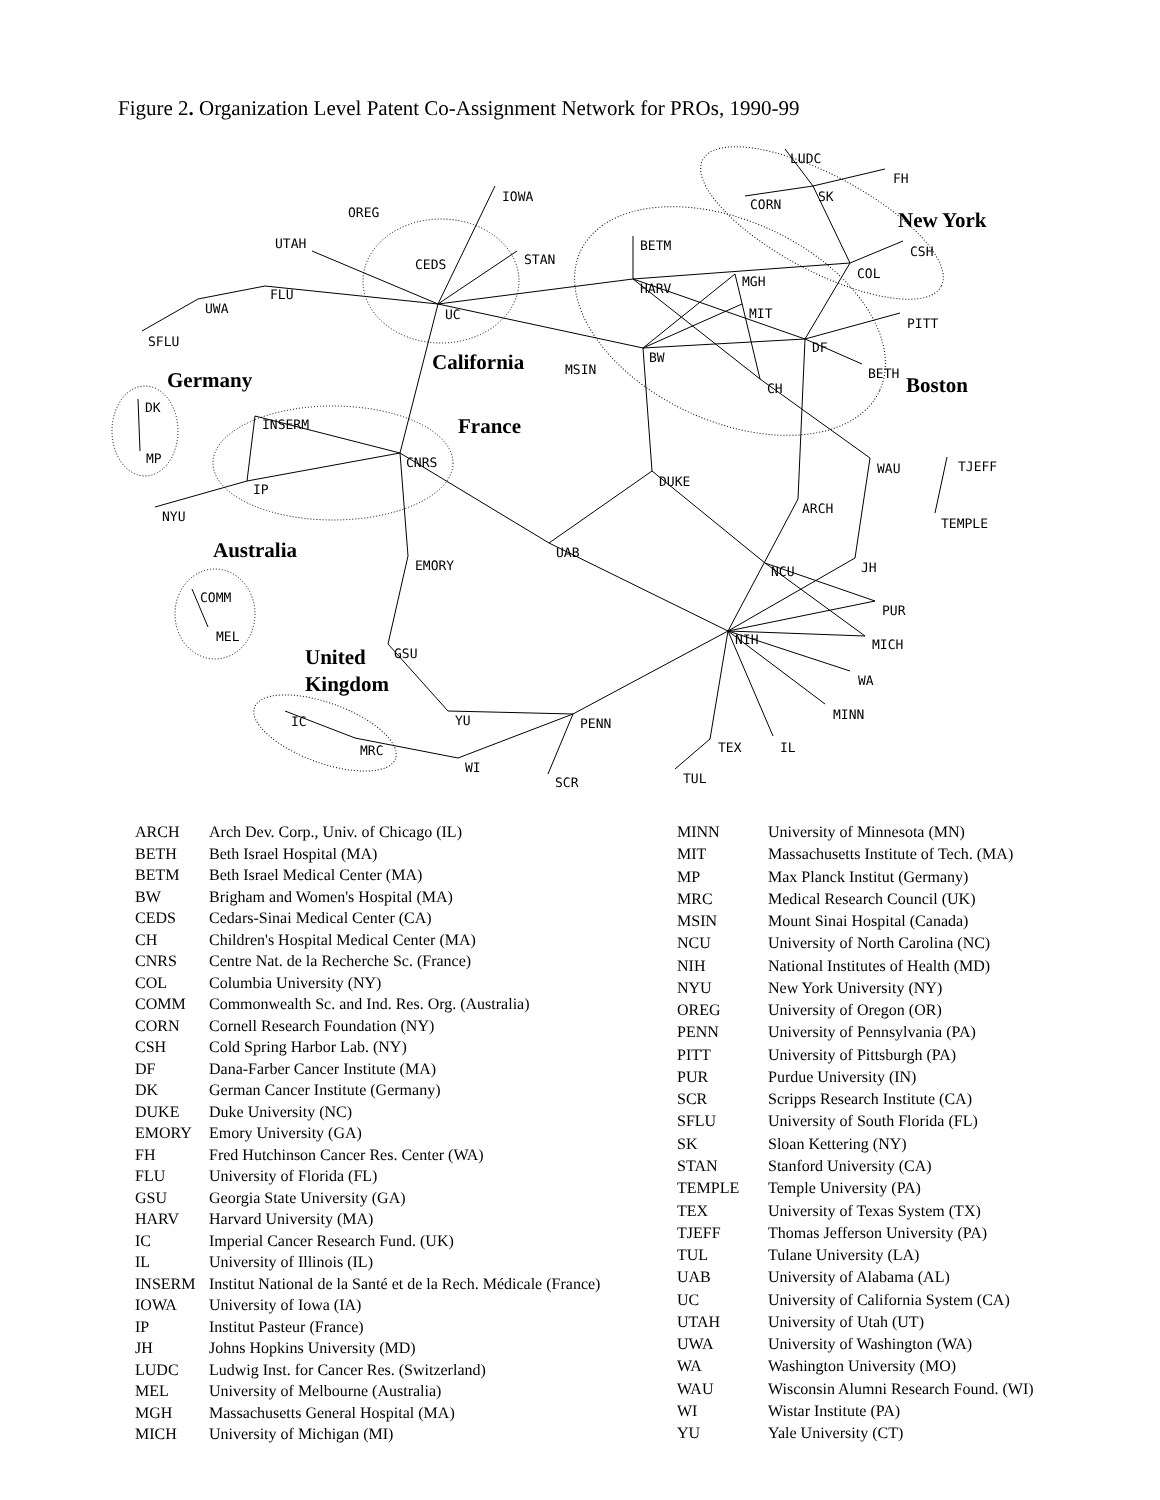Figure 2. Organization Level Patent Co-Assignment Network for PROs, 1990-99
LUDC
FH
CORN
SK
CSH
COL
IOWA
OREG
UTAH
CEDS
STAN
BETM
HARV
MGH
FLU
UWA
UC
MIT
PITT
SFLU
DF
MSIN
BW
BETH
CH
DK
INSERM
MP
CNRS
WAU
TJEFF
DUKE
IP
ARCH
NYU
TEMPLE
UAB
EMORY
NCU
JH
COMM
PUR
MEL
NIH
MICH
GSU
WA
MINN
IC
YU
PENN
TEX
IL
MRC
WI
TUL
SCR
New York
California
Germany
Boston
France
Australia
United
Kingdom
| ARCH | Arch Dev. Corp., Univ. of Chicago (IL) |
| BETH | Beth Israel Hospital (MA) |
| BETM | Beth Israel Medical Center (MA) |
| BW | Brigham and Women's Hospital (MA) |
| CEDS | Cedars-Sinai Medical Center (CA) |
| CH | Children's Hospital Medical Center (MA) |
| CNRS | Centre Nat. de la Recherche Sc. (France) |
| COL | Columbia University (NY) |
| COMM | Commonwealth Sc. and Ind. Res. Org. (Australia) |
| CORN | Cornell Research Foundation (NY) |
| CSH | Cold Spring Harbor Lab. (NY) |
| DF | Dana-Farber Cancer Institute (MA) |
| DK | German Cancer Institute (Germany) |
| DUKE | Duke University (NC) |
| EMORY | Emory University (GA) |
| FH | Fred Hutchinson Cancer Res. Center (WA) |
| FLU | University of Florida (FL) |
| GSU | Georgia State University (GA) |
| HARV | Harvard University (MA) |
| IC | Imperial Cancer Research Fund. (UK) |
| IL | University of Illinois (IL) |
| INSERM | Institut National de la Santé et de la Rech. Médicale (France) |
| IOWA | University of Iowa (IA) |
| IP | Institut Pasteur (France) |
| JH | Johns Hopkins University (MD) |
| LUDC | Ludwig Inst. for Cancer Res. (Switzerland) |
| MEL | University of Melbourne (Australia) |
| MGH | Massachusetts General Hospital (MA) |
| MICH | University of Michigan (MI) |
| MINN | University of Minnesota (MN) |
| MIT | Massachusetts Institute of Tech. (MA) |
| MP | Max Planck Institut (Germany) |
| MRC | Medical Research Council (UK) |
| MSIN | Mount Sinai Hospital (Canada) |
| NCU | University of North Carolina (NC) |
| NIH | National Institutes of Health (MD) |
| NYU | New York University (NY) |
| OREG | University of Oregon (OR) |
| PENN | University of Pennsylvania (PA) |
| PITT | University of Pittsburgh (PA) |
| PUR | Purdue University (IN) |
| SCR | Scripps Research Institute (CA) |
| SFLU | University of South Florida (FL) |
| SK | Sloan Kettering (NY) |
| STAN | Stanford University (CA) |
| TEMPLE | Temple University (PA) |
| TEX | University of Texas System (TX) |
| TJEFF | Thomas Jefferson University (PA) |
| TUL | Tulane University (LA) |
| UAB | University of Alabama (AL) |
| UC | University of California System (CA) |
| UTAH | University of Utah (UT) |
| UWA | University of Washington (WA) |
| WA | Washington University (MO) |
| WAU | Wisconsin Alumni Research Found. (WI) |
| WI | Wistar Institute (PA) |
| YU | Yale University (CT) |